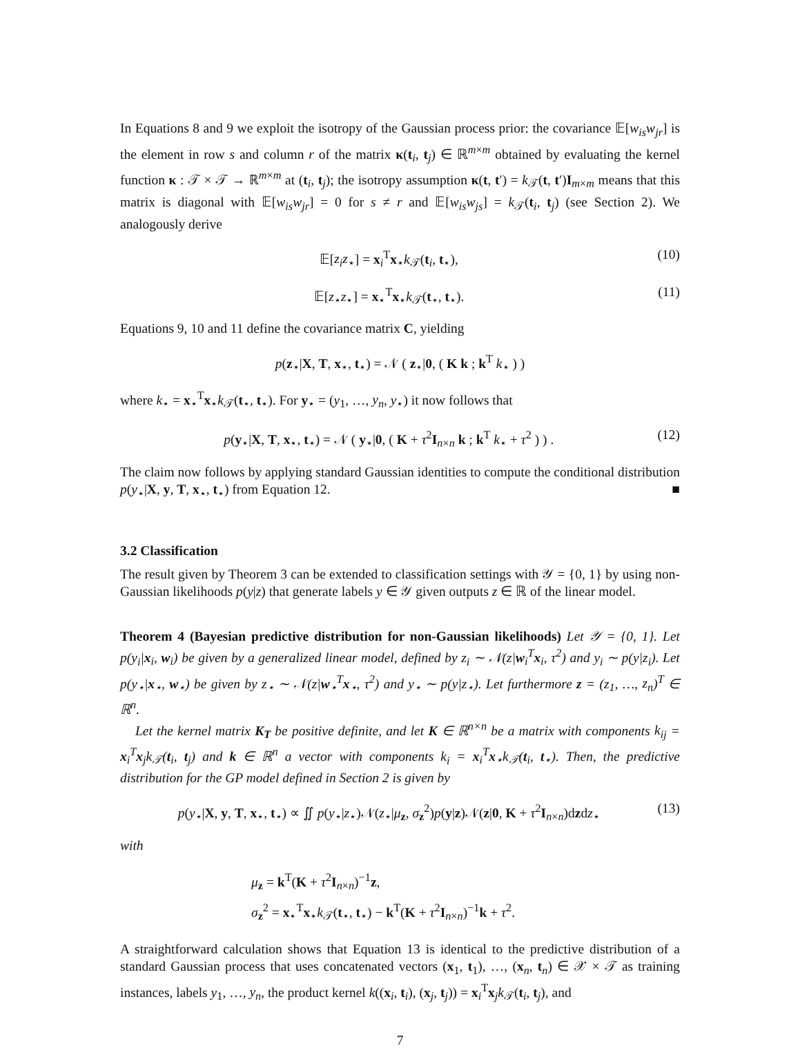In Equations 8 and 9 we exploit the isotropy of the Gaussian process prior: the covariance 𝔼[w<sub>is</sub>w<sub>jr</sub>] is the element in row s and column r of the matrix κ(t<sub>i</sub>, t<sub>j</sub>) ∈ ℝ<sup>m×m</sup> obtained by evaluating the kernel function κ : 𝒯 × 𝒯 → ℝ<sup>m×m</sup> at (t<sub>i</sub>, t<sub>j</sub>); the isotropy assumption κ(t, t′) = k<sub>𝒯</sub>(t, t′)I<sub>m×m</sub> means that this matrix is diagonal with 𝔼[w<sub>is</sub>w<sub>jr</sub>] = 0 for s ≠ r and 𝔼[w<sub>is</sub>w<sub>js</sub>] = k<sub>𝒯</sub>(t<sub>i</sub>, t<sub>j</sub>) (see Section 2). We analogously derive
𝔼[z<sub>i</sub>z<sub>⋆</sub>] = x<sub>i</sub><sup>T</sup>x<sub>⋆</sub>k<sub>𝒯</sub>(t<sub>i</sub>, t<sub>⋆</sub>), (10)
𝔼[z<sub>⋆</sub>z<sub>⋆</sub>] = x<sub>⋆</sub><sup>T</sup>x<sub>⋆</sub>k<sub>𝒯</sub>(t<sub>⋆</sub>, t<sub>⋆</sub>). (11)
Equations 9, 10 and 11 define the covariance matrix C, yielding
p(z<sub>⋆</sub>|X, T, x<sub>⋆</sub>, t<sub>⋆</sub>) = 𝒩 ( z<sub>⋆</sub>|0, ( K k ; k<sup>T</sup> k<sub>⋆</sub> ) )
where k<sub>⋆</sub> = x<sub>⋆</sub><sup>T</sup>x<sub>⋆</sub>k<sub>𝒯</sub>(t<sub>⋆</sub>, t<sub>⋆</sub>). For y<sub>⋆</sub> = (y<sub>1</sub>, …, y<sub>n</sub>, y<sub>⋆</sub>) it now follows that
p(y<sub>⋆</sub>|X, T, x<sub>⋆</sub>, t<sub>⋆</sub>) = 𝒩 ( y<sub>⋆</sub>|0, ( K + τ<sup>2</sup>I<sub>n×n</sub> k ; k<sup>T</sup> k<sub>⋆</sub> + τ<sup>2</sup> ) ) . (12)
The claim now follows by applying standard Gaussian identities to compute the conditional distribution p(y<sub>⋆</sub>|X, y, T, x<sub>⋆</sub>, t<sub>⋆</sub>) from Equation 12. ■
3.2 Classification
The result given by Theorem 3 can be extended to classification settings with 𝒴 = {0, 1} by using non-Gaussian likelihoods p(y|z) that generate labels y ∈ 𝒴 given outputs z ∈ ℝ of the linear model.
Theorem 4 (Bayesian predictive distribution for non-Gaussian likelihoods) Let 𝒴 = {0, 1}. Let p(y<sub>i</sub>|x<sub>i</sub>, w<sub>i</sub>) be given by a generalized linear model, defined by z<sub>i</sub> ∼ 𝒩(z|w<sub>i</sub><sup>T</sup>x<sub>i</sub>, τ<sup>2</sup>) and y<sub>i</sub> ∼ p(y|z<sub>i</sub>). Let p(y<sub>⋆</sub>|x<sub>⋆</sub>, w<sub>⋆</sub>) be given by z<sub>⋆</sub> ∼ 𝒩(z|w<sub>⋆</sub><sup>T</sup>x<sub>⋆</sub>, τ<sup>2</sup>) and y<sub>⋆</sub> ∼ p(y|z<sub>⋆</sub>). Let furthermore z = (z<sub>1</sub>, …, z<sub>n</sub>)<sup>T</sup> ∈ ℝ<sup>n</sup>.
Let the kernel matrix K<sub>T</sub> be positive definite, and let K ∈ ℝ<sup>n×n</sup> be a matrix with components k<sub>ij</sub> = x<sub>i</sub><sup>T</sup>x<sub>j</sub>k<sub>𝒯</sub>(t<sub>i</sub>, t<sub>j</sub>) and k ∈ ℝ<sup>n</sup> a vector with components k<sub>i</sub> = x<sub>i</sub><sup>T</sup>x<sub>⋆</sub>k<sub>𝒯</sub>(t<sub>i</sub>, t<sub>⋆</sub>). Then, the predictive distribution for the GP model defined in Section 2 is given by
p(y<sub>⋆</sub>|X, y, T, x<sub>⋆</sub>, t<sub>⋆</sub>) ∝ ∬ p(y<sub>⋆</sub>|z<sub>⋆</sub>)𝒩(z<sub>⋆</sub>|μ<sub>z</sub>, σ<sub>z</sub><sup>2</sup>)p(y|z)𝒩(z|0, K + τ<sup>2</sup>I<sub>n×n</sub>)dzdz<sub>⋆</sub> (13)
with
μ<sub>z</sub> = k<sup>T</sup>(K + τ<sup>2</sup>I<sub>n×n</sub>)<sup>−1</sup>z,
σ<sub>z</sub><sup>2</sup> = x<sub>⋆</sub><sup>T</sup>x<sub>⋆</sub>k<sub>𝒯</sub>(t<sub>⋆</sub>, t<sub>⋆</sub>) − k<sup>T</sup>(K + τ<sup>2</sup>I<sub>n×n</sub>)<sup>−1</sup>k + τ<sup>2</sup>.
A straightforward calculation shows that Equation 13 is identical to the predictive distribution of a standard Gaussian process that uses concatenated vectors (x<sub>1</sub>, t<sub>1</sub>), …, (x<sub>n</sub>, t<sub>n</sub>) ∈ 𝒳 × 𝒯 as training instances, labels y<sub>1</sub>, …, y<sub>n</sub>, the product kernel k((x<sub>i</sub>, t<sub>i</sub>), (x<sub>j</sub>, t<sub>j</sub>)) = x<sub>i</sub><sup>T</sup>x<sub>j</sub>k<sub>𝒯</sub>(t<sub>i</sub>, t<sub>j</sub>), and
7